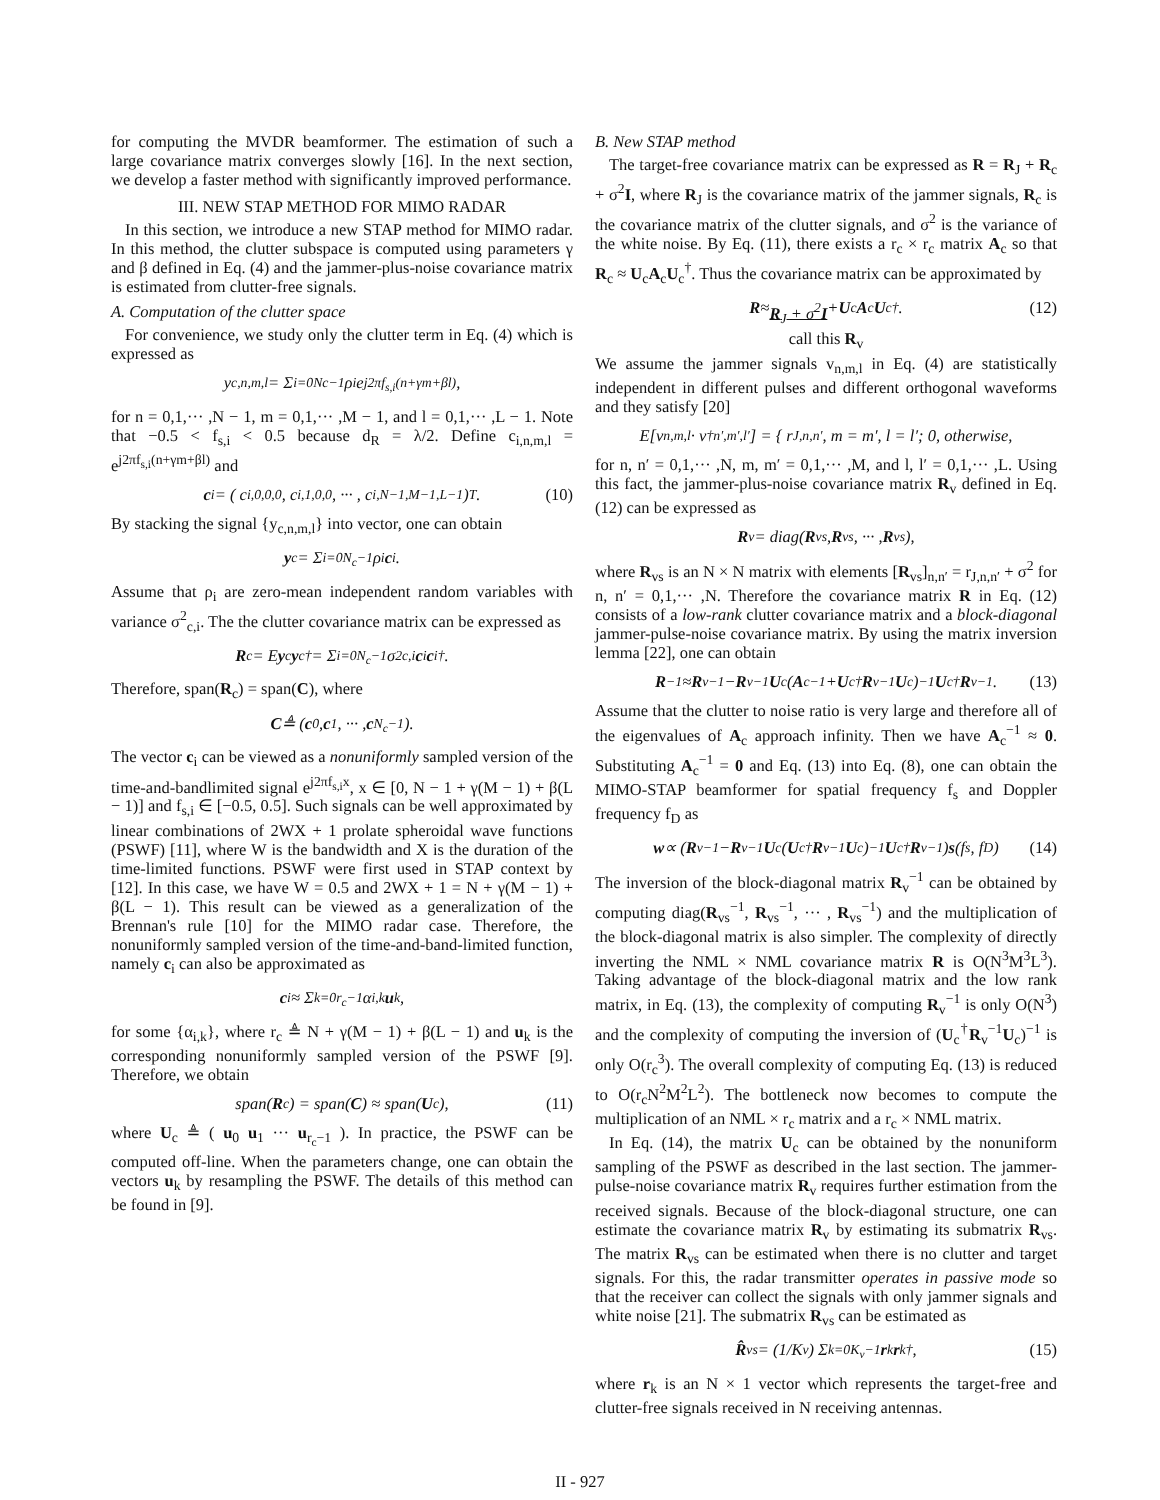for computing the MVDR beamformer. The estimation of such a large covariance matrix converges slowly [16]. In the next section, we develop a faster method with significantly improved performance.
III. NEW STAP METHOD FOR MIMO RADAR
In this section, we introduce a new STAP method for MIMO radar. In this method, the clutter subspace is computed using parameters γ and β defined in Eq. (4) and the jammer-plus-noise covariance matrix is estimated from clutter-free signals.
A. Computation of the clutter space
For convenience, we study only the clutter term in Eq. (4) which is expressed as
y<sub>c,n,m,l</sub> = Σ<sub>i=0</sub><sup>Nc−1</sup> ρ<sub>i</sub>e<sup>j2πf<sub>s,i</sub>(n+γm+βl)</sup>,
for n = 0,1,··· ,N − 1, m = 0,1,··· ,M − 1, and l = 0,1,··· ,L − 1. Note that −0.5 < f<sub>s,i</sub> < 0.5 because d<sub>R</sub> = λ/2. Define c<sub>i,n,m,l</sub> = e<sup>j2πf<sub>s,i</sub>(n+γm+βl)</sup> and
c<sub>i</sub> = ( c<sub>i,0,0,0</sub>, c<sub>i,1,0,0</sub>, ··· , c<sub>i,N−1,M−1,L−1</sub> )<sup>T</sup>. (10)
By stacking the signal {y<sub>c,n,m,l</sub>} into vector, one can obtain
y<sub>c</sub> = Σ<sub>i=0</sub><sup>N<sub>c</sub>−1</sup> ρ<sub>i</sub> c<sub>i</sub>.
Assume that ρ<sub>i</sub> are zero-mean independent random variables with variance σ<sup>2</sup><sub>c,i</sub>. The the clutter covariance matrix can be expressed as
R<sub>c</sub> = E y<sub>c</sub> y<sub>c</sub><sup>†</sup> = Σ<sub>i=0</sub><sup>N<sub>c</sub>−1</sup> σ<sup>2</sup><sub>c,i</sub> c<sub>i</sub> c<sub>i</sub><sup>†</sup>.
Therefore, span(R<sub>c</sub>) = span(C), where
C ≜ ( c<sub>0</sub>, c<sub>1</sub>, ··· , c<sub>N<sub>c</sub>−1</sub> ).
The vector c<sub>i</sub> can be viewed as a nonuniformly sampled version of the time-and-bandlimited signal e<sup>j2πf<sub>s,i</sub>x</sup>, x ∈ [0, N − 1 + γ(M − 1) + β(L − 1)] and f<sub>s,i</sub> ∈ [−0.5, 0.5]. Such signals can be well approximated by linear combinations of 2WX + 1 prolate spheroidal wave functions (PSWF) [11], where W is the bandwidth and X is the duration of the time-limited functions. PSWF were first used in STAP context by [12]. In this case, we have W = 0.5 and 2WX + 1 = N + γ(M − 1) + β(L − 1). This result can be viewed as a generalization of the Brennan's rule [10] for the MIMO radar case. Therefore, the nonuniformly sampled version of the time-and-band-limited function, namely c<sub>i</sub> can also be approximated as
c<sub>i</sub> ≈ Σ<sub>k=0</sub><sup>r<sub>c</sub>−1</sup> α<sub>i,k</sub> u<sub>k</sub>,
for some {α<sub>i,k</sub>}, where r<sub>c</sub> ≜ N + γ(M − 1) + β(L − 1) and u<sub>k</sub> is the corresponding nonuniformly sampled version of the PSWF [9]. Therefore, we obtain
span(R<sub>c</sub>) = span(C) ≈ span(U<sub>c</sub>), (11)
where U<sub>c</sub> ≜ ( u<sub>0</sub> u<sub>1</sub> ··· u<sub>r<sub>c</sub>−1</sub> ). In practice, the PSWF can be computed off-line. When the parameters change, one can obtain the vectors u<sub>k</sub> by resampling the PSWF. The details of this method can be found in [9].
B. New STAP method
The target-free covariance matrix can be expressed as R = R<sub>J</sub> + R<sub>c</sub> + σ<sup>2</sup>I, where R<sub>J</sub> is the covariance matrix of the jammer signals, R<sub>c</sub> is the covariance matrix of the clutter signals, and σ<sup>2</sup> is the variance of the white noise. By Eq. (11), there exists a r<sub>c</sub> × r<sub>c</sub> matrix A<sub>c</sub> so that R<sub>c</sub> ≈ U<sub>c</sub>A<sub>c</sub>U<sub>c</sub><sup>†</sup>. Thus the covariance matrix can be approximated by
R ≈ R<sub>J</sub> + σ<sup>2</sup>I + U<sub>c</sub> A<sub>c</sub> U<sub>c</sub><sup>†</sup>. (12)
call this R<sub>v</sub>
We assume the jammer signals v<sub>n,m,l</sub> in Eq. (4) are statistically independent in different pulses and different orthogonal waveforms and they satisfy [20]
E[v<sub>n,m,l</sub> · v<sup>†</sup><sub>n′,m′,l′</sub>] = { r<sub>J,n,n′</sub>, m = m′, l = l′; 0, otherwise,
for n, n′ = 0,1,··· ,N, m, m′ = 0,1,··· ,M, and l, l′ = 0,1,··· ,L. Using this fact, the jammer-plus-noise covariance matrix R<sub>v</sub> defined in Eq. (12) can be expressed as
R<sub>v</sub> = diag(R<sub>vs</sub>, R<sub>vs</sub>, ··· , R<sub>vs</sub>),
where R<sub>vs</sub> is an N × N matrix with elements [R<sub>vs</sub>]<sub>n,n′</sub> = r<sub>J,n,n′</sub> + σ<sup>2</sup> for n, n′ = 0,1,··· ,N. Therefore the covariance matrix R in Eq. (12) consists of a low-rank clutter covariance matrix and a block-diagonal jammer-pulse-noise covariance matrix. By using the matrix inversion lemma [22], one can obtain
R<sup>−1</sup> ≈ R<sub>v</sub><sup>−1</sup> − R<sub>v</sub><sup>−1</sup> U<sub>c</sub>(A<sub>c</sub><sup>−1</sup> + U<sub>c</sub><sup>†</sup> R<sub>v</sub><sup>−1</sup> U<sub>c</sub>)<sup>−1</sup> U<sub>c</sub><sup>†</sup> R<sub>v</sub><sup>−1</sup>. (13)
Assume that the clutter to noise ratio is very large and therefore all of the eigenvalues of A<sub>c</sub> approach infinity. Then we have A<sub>c</sub><sup>−1</sup> ≈ 0. Substituting A<sub>c</sub><sup>−1</sup> = 0 and Eq. (13) into Eq. (8), one can obtain the MIMO-STAP beamformer for spatial frequency f<sub>s</sub> and Doppler frequency f<sub>D</sub> as
w ∝ (R<sub>v</sub><sup>−1</sup> − R<sub>v</sub><sup>−1</sup> U<sub>c</sub>(U<sub>c</sub><sup>†</sup> R<sub>v</sub><sup>−1</sup> U<sub>c</sub>)<sup>−1</sup> U<sub>c</sub><sup>†</sup> R<sub>v</sub><sup>−1</sup>) s (f<sub>s</sub>, f<sub>D</sub>) (14)
The inversion of the block-diagonal matrix R<sub>v</sub><sup>−1</sup> can be obtained by computing diag(R<sub>vs</sub><sup>−1</sup>, R<sub>vs</sub><sup>−1</sup>, ··· , R<sub>vs</sub><sup>−1</sup>) and the multiplication of the block-diagonal matrix is also simpler. The complexity of directly inverting the NML × NML covariance matrix R is O(N<sup>3</sup>M<sup>3</sup>L<sup>3</sup>). Taking advantage of the block-diagonal matrix and the low rank matrix, in Eq. (13), the complexity of computing R<sub>v</sub><sup>−1</sup> is only O(N<sup>3</sup>) and the complexity of computing the inversion of (U<sub>c</sub><sup>†</sup>R<sub>v</sub><sup>−1</sup>U<sub>c</sub>)<sup>−1</sup> is only O(r<sub>c</sub><sup>3</sup>). The overall complexity of computing Eq. (13) is reduced to O(r<sub>c</sub>N<sup>2</sup>M<sup>2</sup>L<sup>2</sup>). The bottleneck now becomes to compute the multiplication of an NML × r<sub>c</sub> matrix and a r<sub>c</sub> × NML matrix.
In Eq. (14), the matrix U<sub>c</sub> can be obtained by the nonuniform sampling of the PSWF as described in the last section. The jammer-pulse-noise covariance matrix R<sub>v</sub> requires further estimation from the received signals. Because of the block-diagonal structure, one can estimate the covariance matrix R<sub>v</sub> by estimating its submatrix R<sub>vs</sub>. The matrix R<sub>vs</sub> can be estimated when there is no clutter and target signals. For this, the radar transmitter operates in passive mode so that the receiver can collect the signals with only jammer signals and white noise [21]. The submatrix R<sub>vs</sub> can be estimated as
R̂<sub>vs</sub> = (1/K<sub>v</sub>) Σ<sub>k=0</sub><sup>K<sub>v</sub>−1</sup> r<sub>k</sub> r<sub>k</sub><sup>†</sup>, (15)
where r<sub>k</sub> is an N × 1 vector which represents the target-free and clutter-free signals received in N receiving antennas.
II - 927